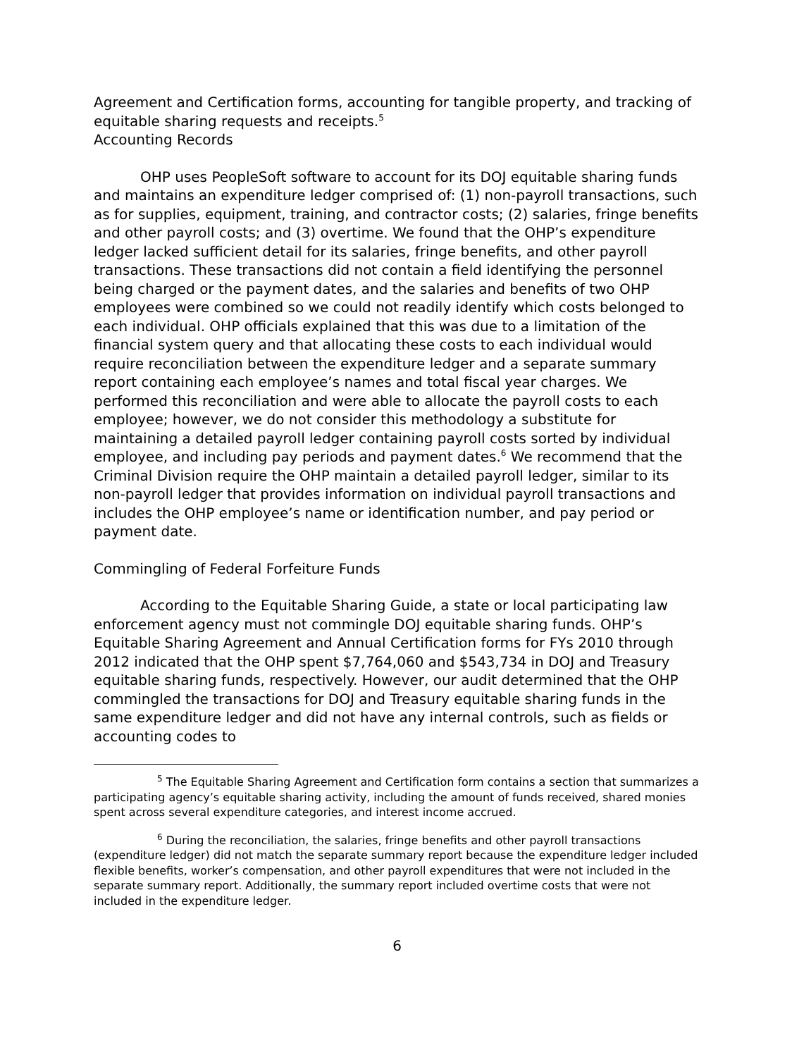Agreement and Certification forms, accounting for tangible property, and tracking of equitable sharing requests and receipts.<sup>5</sup>
Accounting Records
OHP uses PeopleSoft software to account for its DOJ equitable sharing funds and maintains an expenditure ledger comprised of: (1) non-payroll transactions, such as for supplies, equipment, training, and contractor costs; (2) salaries, fringe benefits and other payroll costs; and (3) overtime. We found that the OHP’s expenditure ledger lacked sufficient detail for its salaries, fringe benefits, and other payroll transactions. These transactions did not contain a field identifying the personnel being charged or the payment dates, and the salaries and benefits of two OHP employees were combined so we could not readily identify which costs belonged to each individual. OHP officials explained that this was due to a limitation of the financial system query and that allocating these costs to each individual would require reconciliation between the expenditure ledger and a separate summary report containing each employee’s names and total fiscal year charges. We performed this reconciliation and were able to allocate the payroll costs to each employee; however, we do not consider this methodology a substitute for maintaining a detailed payroll ledger containing payroll costs sorted by individual employee, and including pay periods and payment dates.<sup>6</sup> We recommend that the Criminal Division require the OHP maintain a detailed payroll ledger, similar to its non-payroll ledger that provides information on individual payroll transactions and includes the OHP employee’s name or identification number, and pay period or payment date.
Commingling of Federal Forfeiture Funds
According to the Equitable Sharing Guide, a state or local participating law enforcement agency must not commingle DOJ equitable sharing funds. OHP’s Equitable Sharing Agreement and Annual Certification forms for FYs 2010 through 2012 indicated that the OHP spent $7,764,060 and $543,734 in DOJ and Treasury equitable sharing funds, respectively. However, our audit determined that the OHP commingled the transactions for DOJ and Treasury equitable sharing funds in the same expenditure ledger and did not have any internal controls, such as fields or accounting codes to
<sup>5</sup> The Equitable Sharing Agreement and Certification form contains a section that summarizes a participating agency’s equitable sharing activity, including the amount of funds received, shared monies spent across several expenditure categories, and interest income accrued.
<sup>6</sup> During the reconciliation, the salaries, fringe benefits and other payroll transactions (expenditure ledger) did not match the separate summary report because the expenditure ledger included flexible benefits, worker’s compensation, and other payroll expenditures that were not included in the separate summary report. Additionally, the summary report included overtime costs that were not included in the expenditure ledger.
6